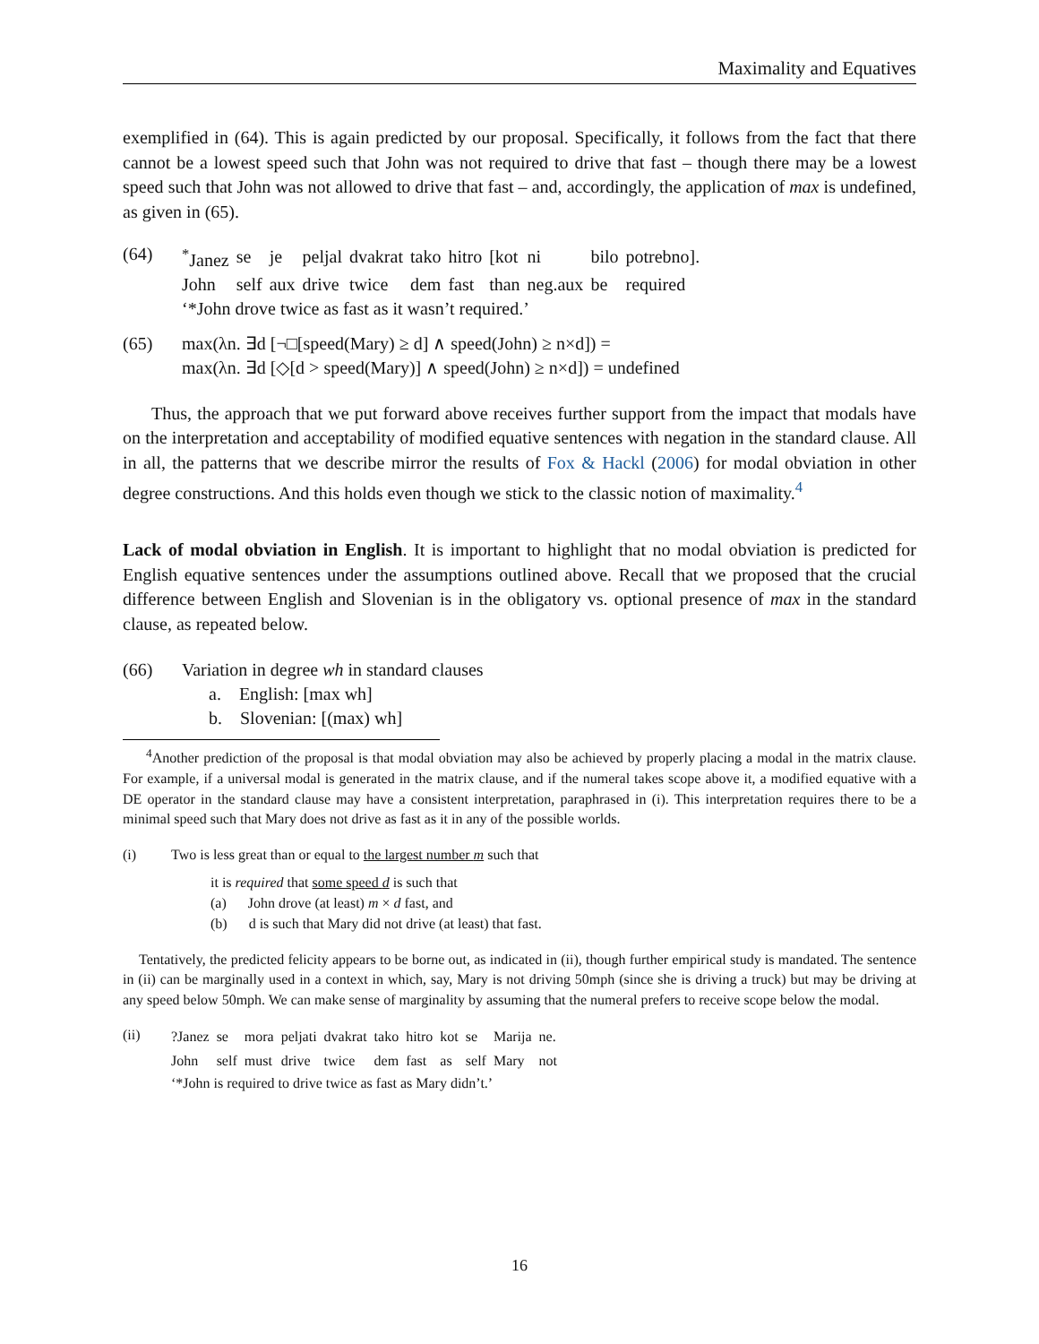Maximality and Equatives
exemplified in (64). This is again predicted by our proposal. Specifically, it follows from the fact that there cannot be a lowest speed such that John was not required to drive that fast – though there may be a lowest speed such that John was not allowed to drive that fast – and, accordingly, the application of max is undefined, as given in (65).
(64)
| <sup>*</sup> Janez | se | je | peljal | dvakrat | tako | hitro | [kot | ni | bilo | potrebno]. |
| John | self | aux | drive | twice | dem | fast | than | neg.aux | be | required |
‘*John drove twice as fast as it wasn’t required.’
(65) max(λn. ∃d [¬□[speed(Mary) ≥ d] ∧ speed(John) ≥ n×d]) =
max(λn. ∃d [◇[d > speed(Mary)] ∧ speed(John) ≥ n×d]) = undefined
Thus, the approach that we put forward above receives further support from the impact that modals have on the interpretation and acceptability of modified equative sentences with negation in the standard clause. All in all, the patterns that we describe mirror the results of Fox & Hackl (2006) for modal obviation in other degree constructions. And this holds even though we stick to the classic notion of maximality.<sup>4</sup>
Lack of modal obviation in English. It is important to highlight that no modal obviation is predicted for English equative sentences under the assumptions outlined above. Recall that we proposed that the crucial difference between English and Slovenian is in the obligatory vs. optional presence of max in the standard clause, as repeated below.
(66) Variation in degree wh in standard clauses
a. English: [max wh]
b. Slovenian: [(max) wh]
<sup>4</sup> Another prediction of the proposal is that modal obviation may also be achieved by properly placing a modal in the matrix clause. For example, if a universal modal is generated in the matrix clause, and if the numeral takes scope above it, a modified equative with a DE operator in the standard clause may have a consistent interpretation, paraphrased in (i). This interpretation requires there to be a minimal speed such that Mary does not drive as fast as it in any of the possible worlds.
(i) Two is less great than or equal to the largest number m such that
it is required that some speed d is such that
(a) John drove (at least) m × d fast, and
(b) d is such that Mary did not drive (at least) that fast.
Tentatively, the predicted felicity appears to be borne out, as indicated in (ii), though further empirical study is mandated. The sentence in (ii) can be marginally used in a context in which, say, Mary is not driving 50mph (since she is driving a truck) but may be driving at any speed below 50mph. We can make sense of marginality by assuming that the numeral prefers to receive scope below the modal.
(ii)
| ?Janez | se | mora | peljati | dvakrat | tako | hitro | kot | se | Marija | ne. |
| John | self | must | drive | twice | dem | fast | as | self | Mary | not |
‘*John is required to drive twice as fast as Mary didn’t.’
16